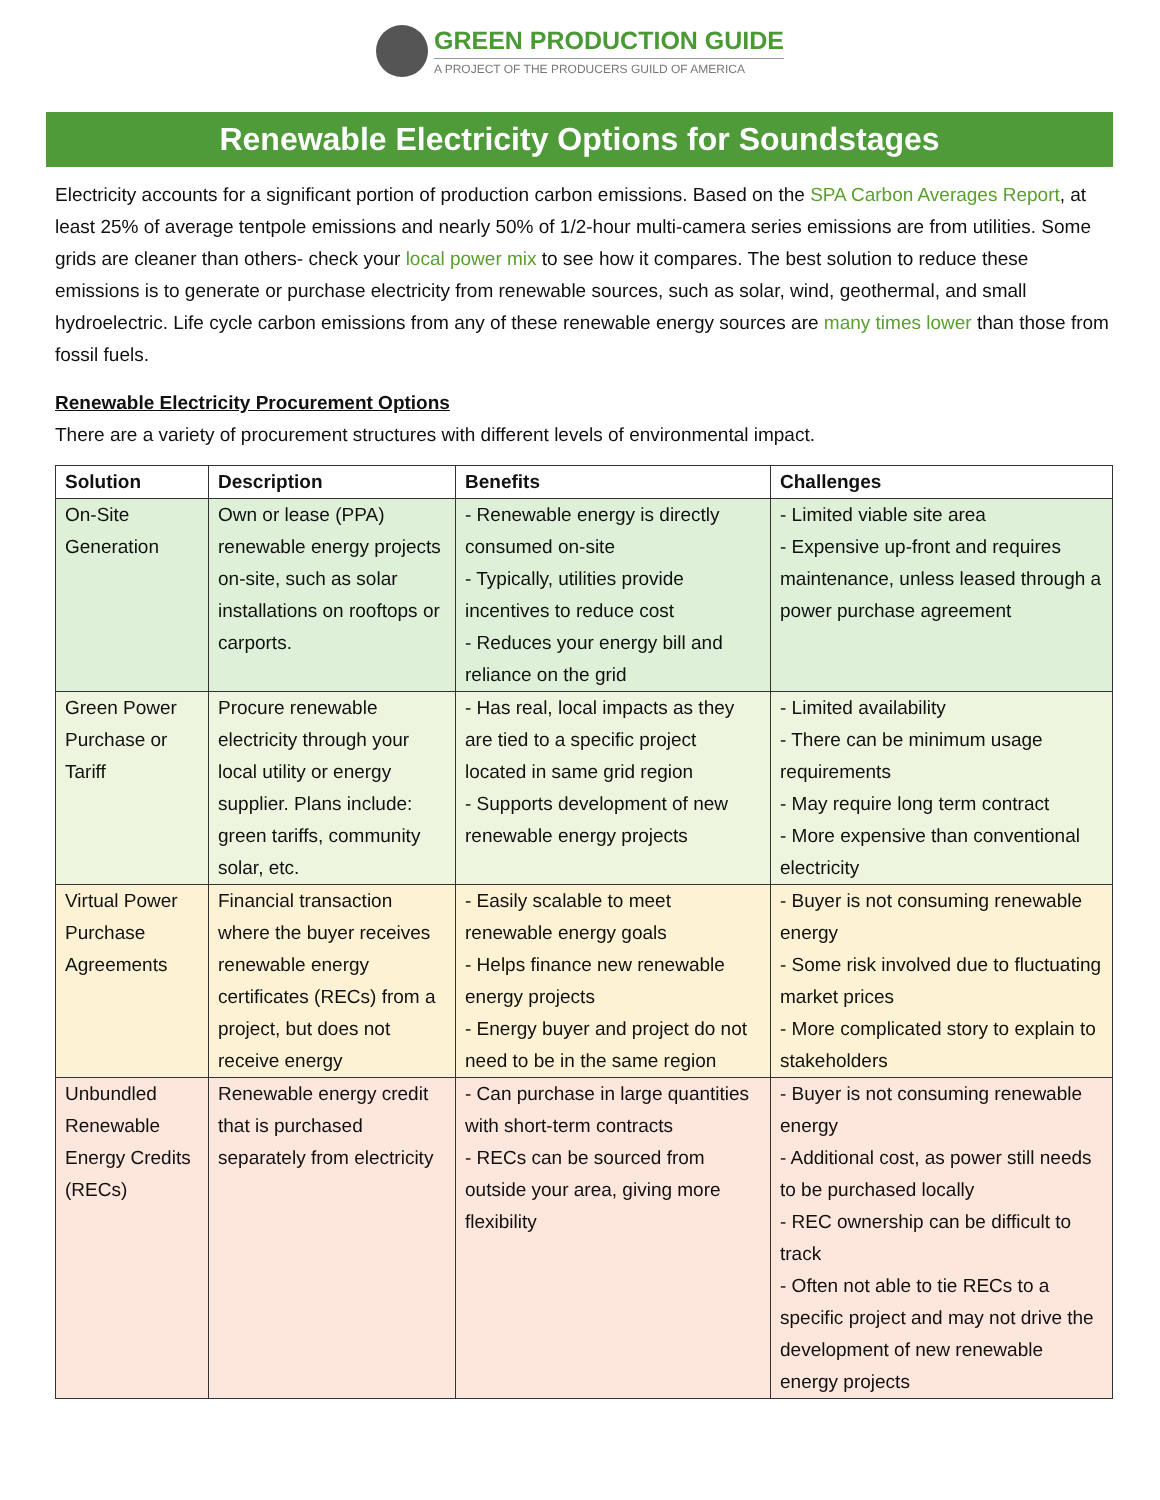GREEN PRODUCTION GUIDE
A PROJECT OF THE PRODUCERS GUILD OF AMERICA
Renewable Electricity Options for Soundstages
Electricity accounts for a significant portion of production carbon emissions. Based on the SPA Carbon Averages Report, at least 25% of average tentpole emissions and nearly 50% of 1/2-hour multi-camera series emissions are from utilities. Some grids are cleaner than others- check your local power mix to see how it compares. The best solution to reduce these emissions is to generate or purchase electricity from renewable sources, such as solar, wind, geothermal, and small hydroelectric. Life cycle carbon emissions from any of these renewable energy sources are many times lower than those from fossil fuels.
Renewable Electricity Procurement Options
There are a variety of procurement structures with different levels of environmental impact.
| Solution | Description | Benefits | Challenges |
| --- | --- | --- | --- |
| On-Site Generation | Own or lease (PPA) renewable energy projects on-site, such as solar installations on rooftops or carports. | - Renewable energy is directly consumed on-site - Typically, utilities provide incentives to reduce cost - Reduces your energy bill and reliance on the grid | - Limited viable site area - Expensive up-front and requires maintenance, unless leased through a power purchase agreement |
| Green Power Purchase or Tariff | Procure renewable electricity through your local utility or energy supplier. Plans include: green tariffs, community solar, etc. | - Has real, local impacts as they are tied to a specific project located in same grid region - Supports development of new renewable energy projects | - Limited availability - There can be minimum usage requirements - May require long term contract - More expensive than conventional electricity |
| Virtual Power Purchase Agreements | Financial transaction where the buyer receives renewable energy certificates (RECs) from a project, but does not receive energy | - Easily scalable to meet renewable energy goals - Helps finance new renewable energy projects - Energy buyer and project do not need to be in the same region | - Buyer is not consuming renewable energy - Some risk involved due to fluctuating market prices - More complicated story to explain to stakeholders |
| Unbundled Renewable Energy Credits (RECs) | Renewable energy credit that is purchased separately from electricity | - Can purchase in large quantities with short-term contracts - RECs can be sourced from outside your area, giving more flexibility | - Buyer is not consuming renewable energy - Additional cost, as power still needs to be purchased locally - REC ownership can be difficult to track - Often not able to tie RECs to a specific project and may not drive the development of new renewable energy projects |